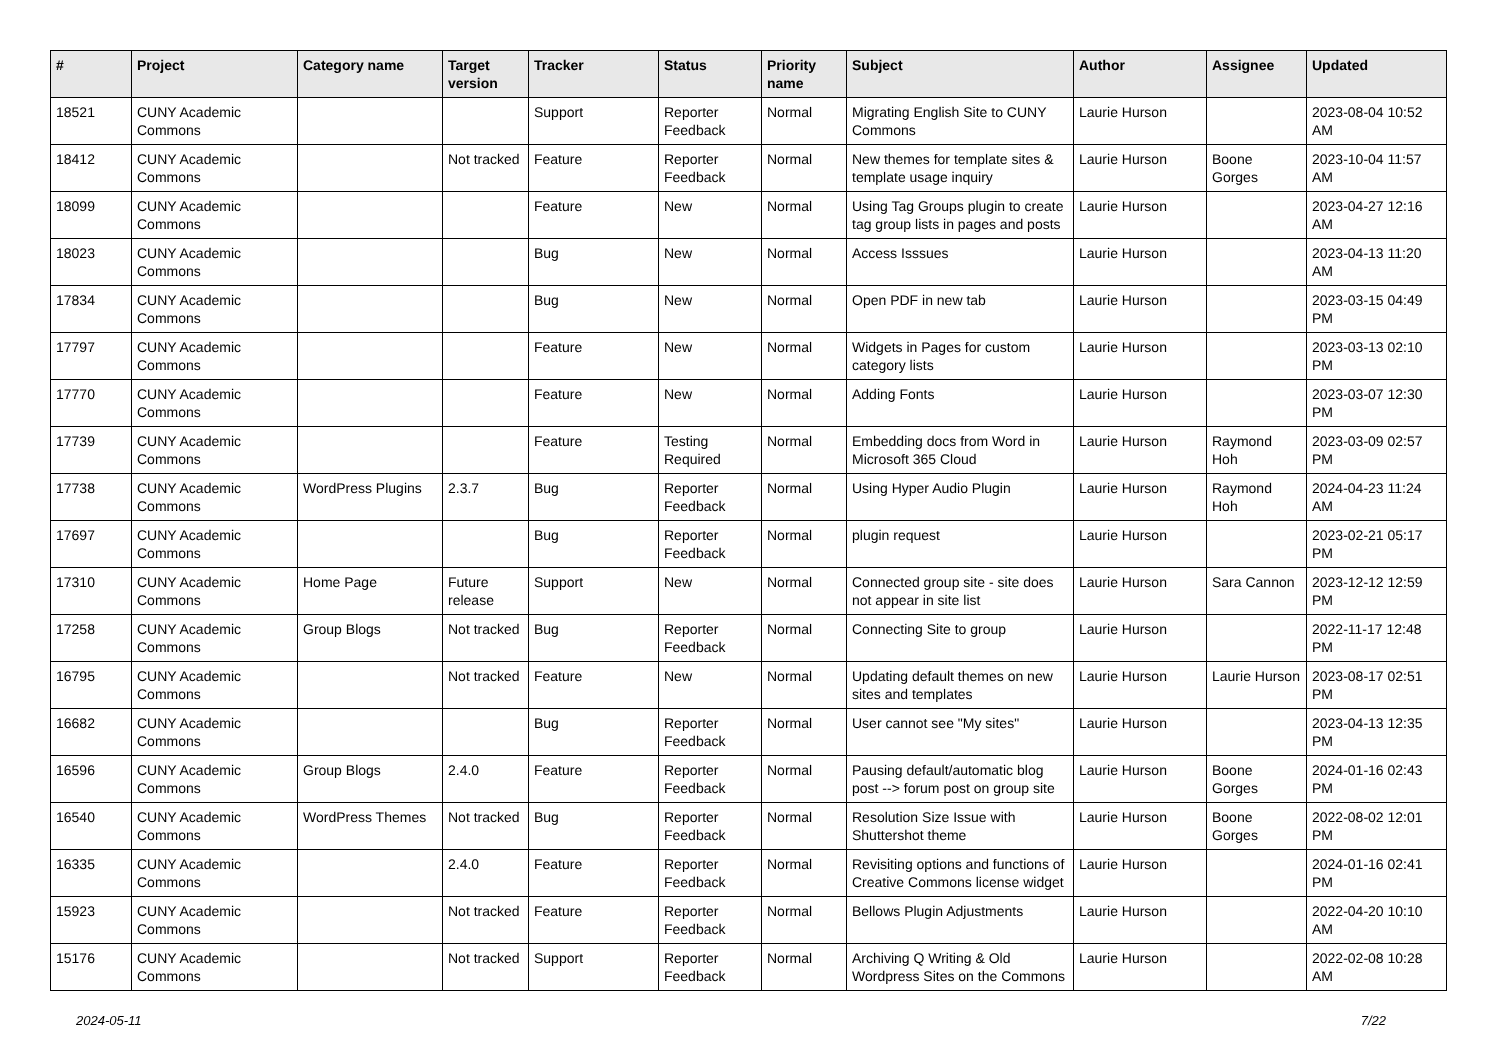| # | Project | Category name | Target version | Tracker | Status | Priority name | Subject | Author | Assignee | Updated |
| --- | --- | --- | --- | --- | --- | --- | --- | --- | --- | --- |
| 18521 | CUNY Academic Commons | | | Support | Reporter Feedback | Normal | Migrating English Site to CUNY Commons | Laurie Hurson | | 2023-08-04 10:52 AM |
| 18412 | CUNY Academic Commons | | Not tracked | Feature | Reporter Feedback | Normal | New themes for template sites & template usage inquiry | Laurie Hurson | Boone Gorges | 2023-10-04 11:57 AM |
| 18099 | CUNY Academic Commons | | | Feature | New | Normal | Using Tag Groups plugin to create tag group lists in pages and posts | Laurie Hurson | | 2023-04-27 12:16 AM |
| 18023 | CUNY Academic Commons | | | Bug | New | Normal | Access Isssues | Laurie Hurson | | 2023-04-13 11:20 AM |
| 17834 | CUNY Academic Commons | | | Bug | New | Normal | Open PDF in new tab | Laurie Hurson | | 2023-03-15 04:49 PM |
| 17797 | CUNY Academic Commons | | | Feature | New | Normal | Widgets in Pages for custom category lists | Laurie Hurson | | 2023-03-13 02:10 PM |
| 17770 | CUNY Academic Commons | | | Feature | New | Normal | Adding Fonts | Laurie Hurson | | 2023-03-07 12:30 PM |
| 17739 | CUNY Academic Commons | | | Feature | Testing Required | Normal | Embedding docs from Word in Microsoft 365 Cloud | Laurie Hurson | Raymond Hoh | 2023-03-09 02:57 PM |
| 17738 | CUNY Academic Commons | WordPress Plugins | 2.3.7 | Bug | Reporter Feedback | Normal | Using Hyper Audio Plugin | Laurie Hurson | Raymond Hoh | 2024-04-23 11:24 AM |
| 17697 | CUNY Academic Commons | | | Bug | Reporter Feedback | Normal | plugin request | Laurie Hurson | | 2023-02-21 05:17 PM |
| 17310 | CUNY Academic Commons | Home Page | Future release | Support | New | Normal | Connected group site - site does not appear in site list | Laurie Hurson | Sara Cannon | 2023-12-12 12:59 PM |
| 17258 | CUNY Academic Commons | Group Blogs | Not tracked | Bug | Reporter Feedback | Normal | Connecting Site to group | Laurie Hurson | | 2022-11-17 12:48 PM |
| 16795 | CUNY Academic Commons | | Not tracked | Feature | New | Normal | Updating default themes on new sites and templates | Laurie Hurson | Laurie Hurson | 2023-08-17 02:51 PM |
| 16682 | CUNY Academic Commons | | | Bug | Reporter Feedback | Normal | User cannot see "My sites" | Laurie Hurson | | 2023-04-13 12:35 PM |
| 16596 | CUNY Academic Commons | Group Blogs | 2.4.0 | Feature | Reporter Feedback | Normal | Pausing default/automatic blog post --> forum post on group site | Laurie Hurson | Boone Gorges | 2024-01-16 02:43 PM |
| 16540 | CUNY Academic Commons | WordPress Themes | Not tracked | Bug | Reporter Feedback | Normal | Resolution Size Issue with Shuttershot theme | Laurie Hurson | Boone Gorges | 2022-08-02 12:01 PM |
| 16335 | CUNY Academic Commons | | 2.4.0 | Feature | Reporter Feedback | Normal | Revisiting options and functions of Creative Commons license widget | Laurie Hurson | | 2024-01-16 02:41 PM |
| 15923 | CUNY Academic Commons | | Not tracked | Feature | Reporter Feedback | Normal | Bellows Plugin Adjustments | Laurie Hurson | | 2022-04-20 10:10 AM |
| 15176 | CUNY Academic Commons | | Not tracked | Support | Reporter Feedback | Normal | Archiving Q Writing & Old Wordpress Sites on the Commons | Laurie Hurson | | 2022-02-08 10:28 AM |
2024-05-11 7/22